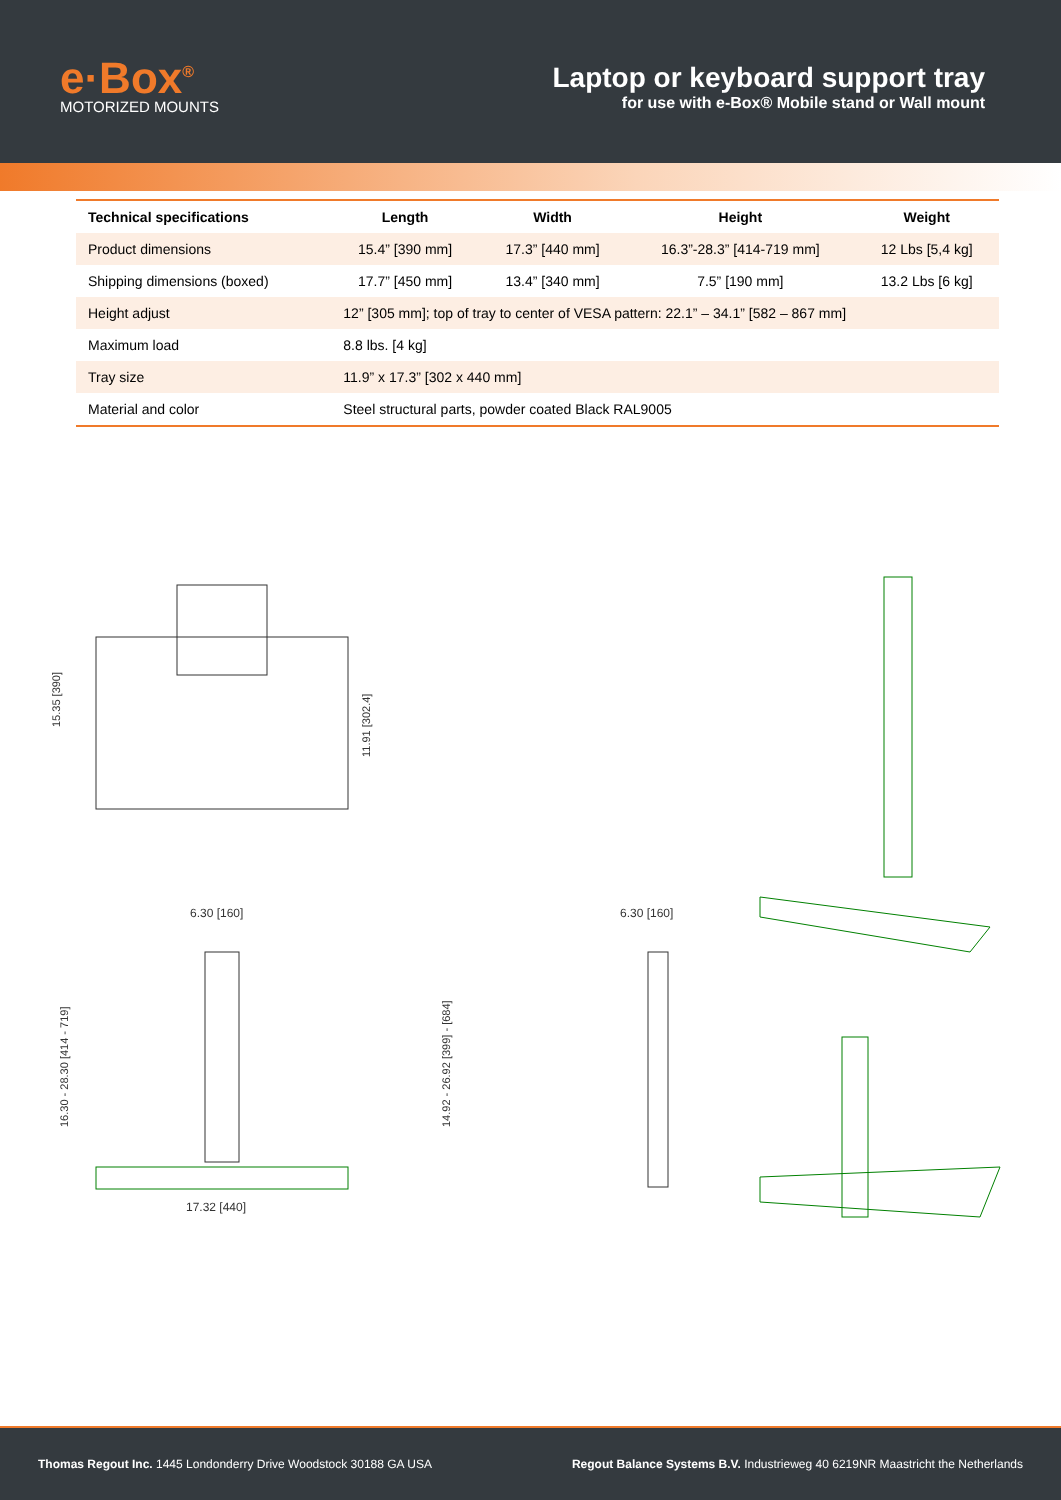e·Box<sup>®</sup>
MOTORIZED MOUNTS
Laptop or keyboard support tray
for use with e-Box® Mobile stand or Wall mount
| Technical specifications | Length | Width | Height | Weight |
| --- | --- | --- | --- | --- |
| Product dimensions | 15.4” [390 mm] | 17.3” [440 mm] | 16.3”-28.3” [414-719 mm] | 12 Lbs [5,4 kg] |
| Shipping dimensions (boxed) | 17.7” [450 mm] | 13.4” [340 mm] | 7.5” [190 mm] | 13.2 Lbs [6 kg] |
| Height adjust | 12” [305 mm]; top of tray to center of VESA pattern: 22.1” – 34.1” [582 – 867 mm] | | | |
| Maximum load | 8.8 lbs. [4 kg] | | | |
| Tray size | 11.9” x 17.3” [302 x 440 mm] | | | |
| Material and color | Steel structural parts, powder coated Black RAL9005 | | | |
15.35 [390]
11.91 [302.4]
6.30 [160]
16.30 - 28.30 [414 - 719]
17.32 [440]
6.30 [160]
14.92 - 26.92 [399] - [684]
Thomas Regout Inc. 1445 Londonderry Drive Woodstock 30188 GA USA Regout Balance Systems B.V. Industrieweg 40 6219NR Maastricht the Netherlands